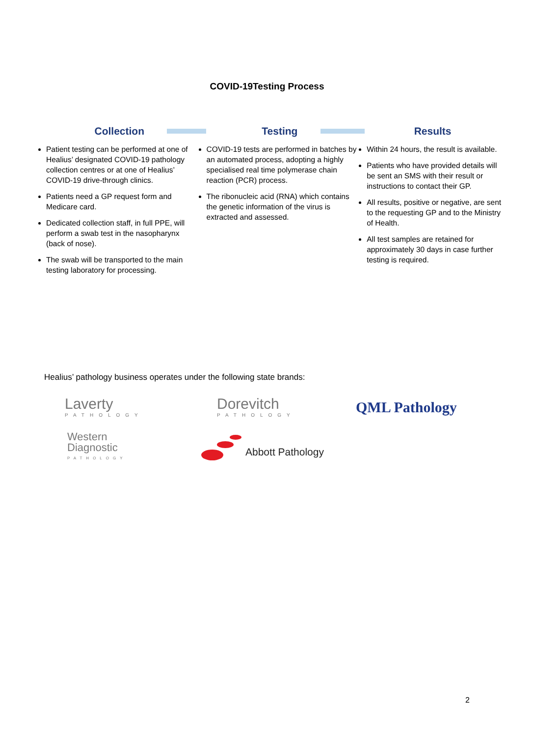COVID-19Testing Process
Collection
Patient testing can be performed at one of Healius’ designated COVID-19 pathology collection centres or at one of Healius’ COVID-19 drive-through clinics.
Patients need a GP request form and Medicare card.
Dedicated collection staff, in full PPE, will perform a swab test in the nasopharynx (back of nose).
The swab will be transported to the main testing laboratory for processing.
Testing
COVID-19 tests are performed in batches by an automated process, adopting a highly specialised real time polymerase chain reaction (PCR) process.
The ribonucleic acid (RNA) which contains the genetic information of the virus is extracted and assessed.
Results
Within 24 hours, the result is available.
Patients who have provided details will be sent an SMS with their result or instructions to contact their GP.
All results, positive or negative, are sent to the requesting GP and to the Ministry of Health.
All test samples are retained for approximately 30 days in case further testing is required.
Healius’ pathology business operates under the following state brands:
Laverty
PATHOLOGY
Dorevitch
PATHOLOGY
QML Pathology
Western
Diagnostic
PATHOLOGY
Abbott Pathology
2